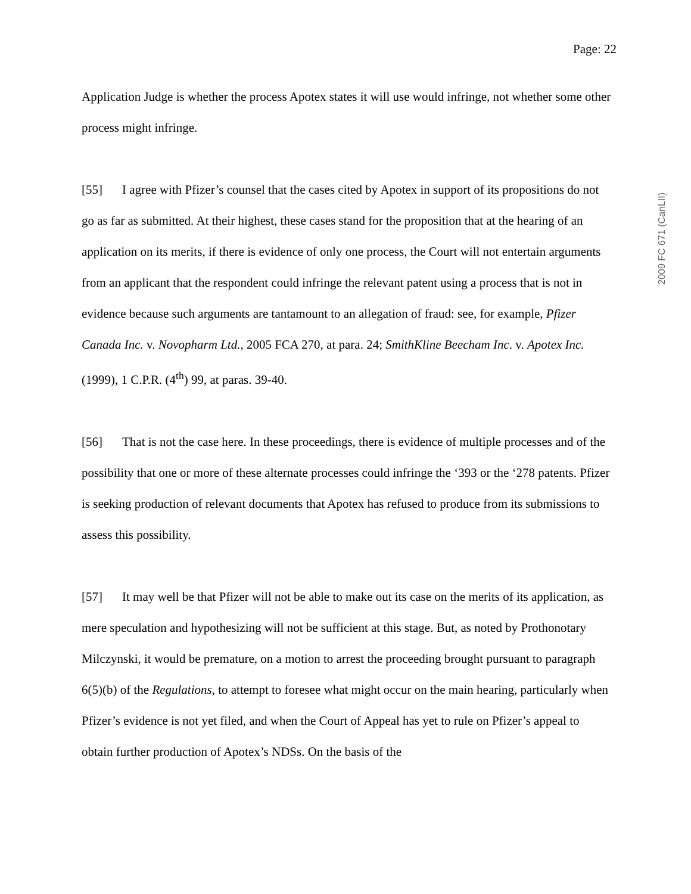Page: 22
2009 FC 671 (CanLII)
Application Judge is whether the process Apotex states it will use would infringe, not whether some other process might infringe.
[55] I agree with Pfizer’s counsel that the cases cited by Apotex in support of its propositions do not go as far as submitted. At their highest, these cases stand for the proposition that at the hearing of an application on its merits, if there is evidence of only one process, the Court will not entertain arguments from an applicant that the respondent could infringe the relevant patent using a process that is not in evidence because such arguments are tantamount to an allegation of fraud: see, for example, Pfizer Canada Inc. v. Novopharm Ltd., 2005 FCA 270, at para. 24; SmithKline Beecham Inc. v. Apotex Inc. (1999), 1 C.P.R. (4<sup>th</sup>) 99, at paras. 39-40.
[56] That is not the case here. In these proceedings, there is evidence of multiple processes and of the possibility that one or more of these alternate processes could infringe the ‘393 or the ‘278 patents. Pfizer is seeking production of relevant documents that Apotex has refused to produce from its submissions to assess this possibility.
[57] It may well be that Pfizer will not be able to make out its case on the merits of its application, as mere speculation and hypothesizing will not be sufficient at this stage. But, as noted by Prothonotary Milczynski, it would be premature, on a motion to arrest the proceeding brought pursuant to paragraph 6(5)(b) of the Regulations, to attempt to foresee what might occur on the main hearing, particularly when Pfizer’s evidence is not yet filed, and when the Court of Appeal has yet to rule on Pfizer’s appeal to obtain further production of Apotex’s NDSs. On the basis of the